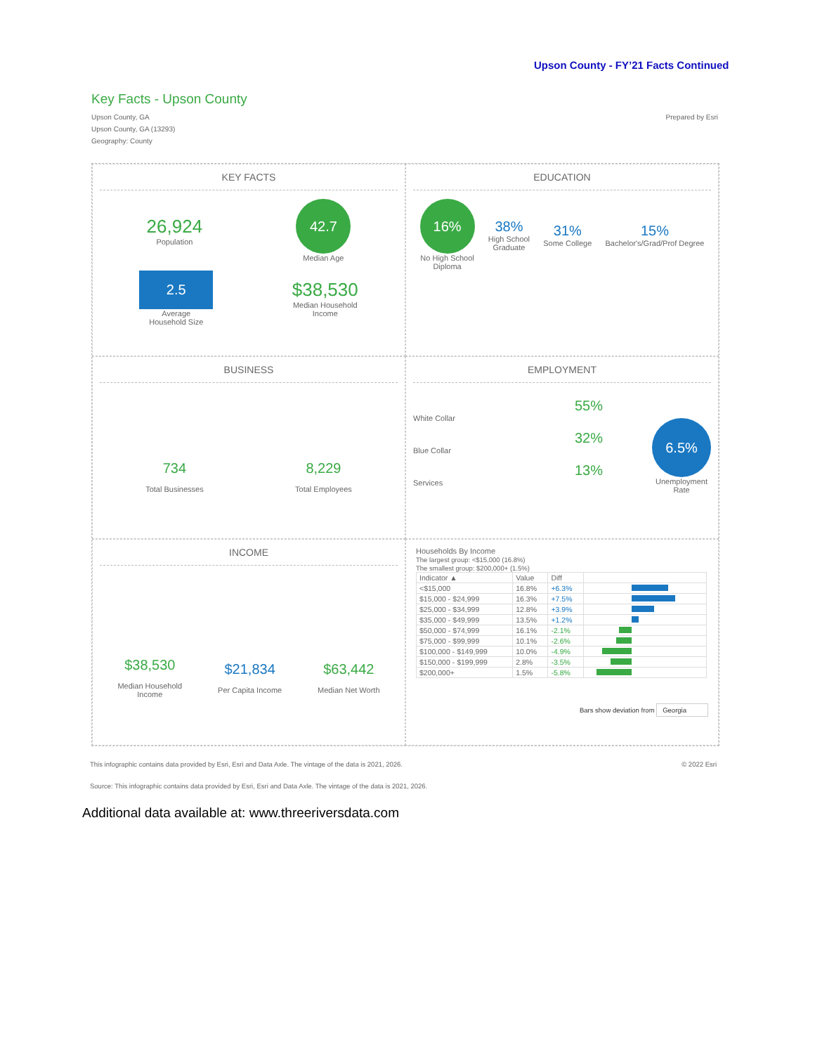Upson County - FY’21 Facts Continued
Key Facts - Upson County
Upson County, GA
Upson County, GA (13293)
Geography: County
Prepared by Esri
KEY FACTS
26,924
Population
42.7
Median Age
2.5
Average
Household Size
$38,530
Median Household
Income
EDUCATION
16%
No High School
Diploma
38%
High School
Graduate
31%
Some College
15%
Bachelor's/Grad/Prof Degree
BUSINESS
734
Total Businesses
8,229
Total Employees
EMPLOYMENT
55%
White Collar
32%
Blue Collar
13%
Services
6.5%
Unemployment
Rate
INCOME
$38,530
Median Household
Income
$21,834
Per Capita Income
$63,442
Median Net Worth
Households By Income
The largest group: <$15,000 (16.8%)
The smallest group: $200,000+ (1.5%)
| Indicator ▲ | Value | Diff | |
| --- | --- | --- | --- |
| <$15,000 | 16.8% | +6.3% | |
| $15,000 - $24,999 | 16.3% | +7.5% | |
| $25,000 - $34,999 | 12.8% | +3.9% | |
| $35,000 - $49,999 | 13.5% | +1.2% | |
| $50,000 - $74,999 | 16.1% | -2.1% | |
| $75,000 - $99,999 | 10.1% | -2.6% | |
| $100,000 - $149,999 | 10.0% | -4.9% | |
| $150,000 - $199,999 | 2.8% | -3.5% | |
| $200,000+ | 1.5% | -5.8% | |
Bars show deviation from Georgia
This infographic contains data provided by Esri, Esri and Data Axle. The vintage of the data is 2021, 2026. © 2022 Esri
Source: This infographic contains data provided by Esri, Esri and Data Axle. The vintage of the data is 2021, 2026.
Additional data available at: www.threeriversdata.com